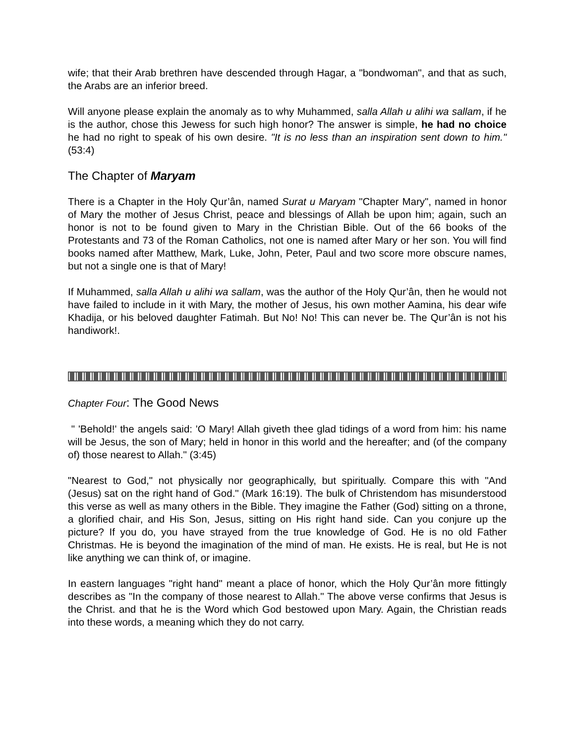wife; that their Arab brethren have descended through Hagar, a "bondwoman", and that as such, the Arabs are an inferior breed.
Will anyone please explain the anomaly as to why Muhammed, salla Allah u alihi wa sallam, if he is the author, chose this Jewess for such high honor? The answer is simple, he had no choice he had no right to speak of his own desire. "It is no less than an inspiration sent down to him." (53:4)
The Chapter of Maryam
There is a Chapter in the Holy Qur’ân, named Surat u Maryam "Chapter Mary", named in honor of Mary the mother of Jesus Christ, peace and blessings of Allah be upon him; again, such an honor is not to be found given to Mary in the Christian Bible. Out of the 66 books of the Protestants and 73 of the Roman Catholics, not one is named after Mary or her son. You will find books named after Matthew, Mark, Luke, John, Peter, Paul and two score more obscure names, but not a single one is that of Mary!
If Muhammed, salla Allah u alihi wa sallam, was the author of the Holy Qur’ân, then he would not have failed to include in it with Mary, the mother of Jesus, his own mother Aamina, his dear wife Khadija, or his beloved daughter Fatimah. But No! No! This can never be. The Qur’ân is not his handiwork!.
Chapter Four: The Good News
" 'Behold!' the angels said: 'O Mary! Allah giveth thee glad tidings of a word from him: his name will be Jesus, the son of Mary; held in honor in this world and the hereafter; and (of the company of) those nearest to Allah." (3:45)
"Nearest to God," not physically nor geographically, but spiritually. Compare this with "And (Jesus) sat on the right hand of God." (Mark 16:19). The bulk of Christendom has misunderstood this verse as well as many others in the Bible. They imagine the Father (God) sitting on a throne, a glorified chair, and His Son, Jesus, sitting on His right hand side. Can you conjure up the picture? If you do, you have strayed from the true knowledge of God. He is no old Father Christmas. He is beyond the imagination of the mind of man. He exists. He is real, but He is not like anything we can think of, or imagine.
In eastern languages "right hand" meant a place of honor, which the Holy Qur’ân more fittingly describes as "In the company of those nearest to Allah." The above verse confirms that Jesus is the Christ. and that he is the Word which God bestowed upon Mary. Again, the Christian reads into these words, a meaning which they do not carry.